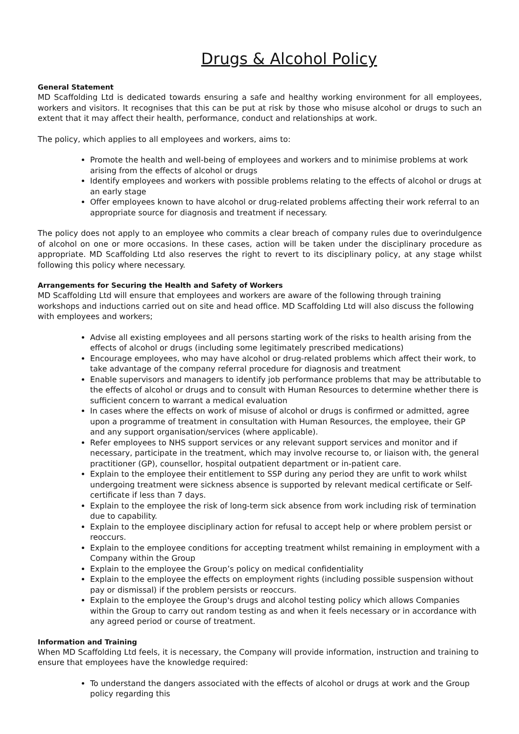Drugs & Alcohol Policy
General Statement
MD Scaffolding Ltd is dedicated towards ensuring a safe and healthy working environment for all employees, workers and visitors. It recognises that this can be put at risk by those who misuse alcohol or drugs to such an extent that it may affect their health, performance, conduct and relationships at work.
The policy, which applies to all employees and workers, aims to:
Promote the health and well-being of employees and workers and to minimise problems at work arising from the effects of alcohol or drugs
Identify employees and workers with possible problems relating to the effects of alcohol or drugs at an early stage
Offer employees known to have alcohol or drug-related problems affecting their work referral to an appropriate source for diagnosis and treatment if necessary.
The policy does not apply to an employee who commits a clear breach of company rules due to overindulgence of alcohol on one or more occasions. In these cases, action will be taken under the disciplinary procedure as appropriate. MD Scaffolding Ltd also reserves the right to revert to its disciplinary policy, at any stage whilst following this policy where necessary.
Arrangements for Securing the Health and Safety of Workers
MD Scaffolding Ltd will ensure that employees and workers are aware of the following through training workshops and inductions carried out on site and head office. MD Scaffolding Ltd will also discuss the following with employees and workers;
Advise all existing employees and all persons starting work of the risks to health arising from the effects of alcohol or drugs (including some legitimately prescribed medications)
Encourage employees, who may have alcohol or drug-related problems which affect their work, to take advantage of the company referral procedure for diagnosis and treatment
Enable supervisors and managers to identify job performance problems that may be attributable to the effects of alcohol or drugs and to consult with Human Resources to determine whether there is sufficient concern to warrant a medical evaluation
In cases where the effects on work of misuse of alcohol or drugs is confirmed or admitted, agree upon a programme of treatment in consultation with Human Resources, the employee, their GP and any support organisation/services (where applicable).
Refer employees to NHS support services or any relevant support services and monitor and if necessary, participate in the treatment, which may involve recourse to, or liaison with, the general practitioner (GP), counsellor, hospital outpatient department or in-patient care.
Explain to the employee their entitlement to SSP during any period they are unfit to work whilst undergoing treatment were sickness absence is supported by relevant medical certificate or Self-certificate if less than 7 days.
Explain to the employee the risk of long-term sick absence from work including risk of termination due to capability.
Explain to the employee disciplinary action for refusal to accept help or where problem persist or reoccurs.
Explain to the employee conditions for accepting treatment whilst remaining in employment with a Company within the Group
Explain to the employee the Group’s policy on medical confidentiality
Explain to the employee the effects on employment rights (including possible suspension without pay or dismissal) if the problem persists or reoccurs.
Explain to the employee the Group's drugs and alcohol testing policy which allows Companies within the Group to carry out random testing as and when it feels necessary or in accordance with any agreed period or course of treatment.
Information and Training
When MD Scaffolding Ltd feels, it is necessary, the Company will provide information, instruction and training to ensure that employees have the knowledge required:
To understand the dangers associated with the effects of alcohol or drugs at work and the Group policy regarding this